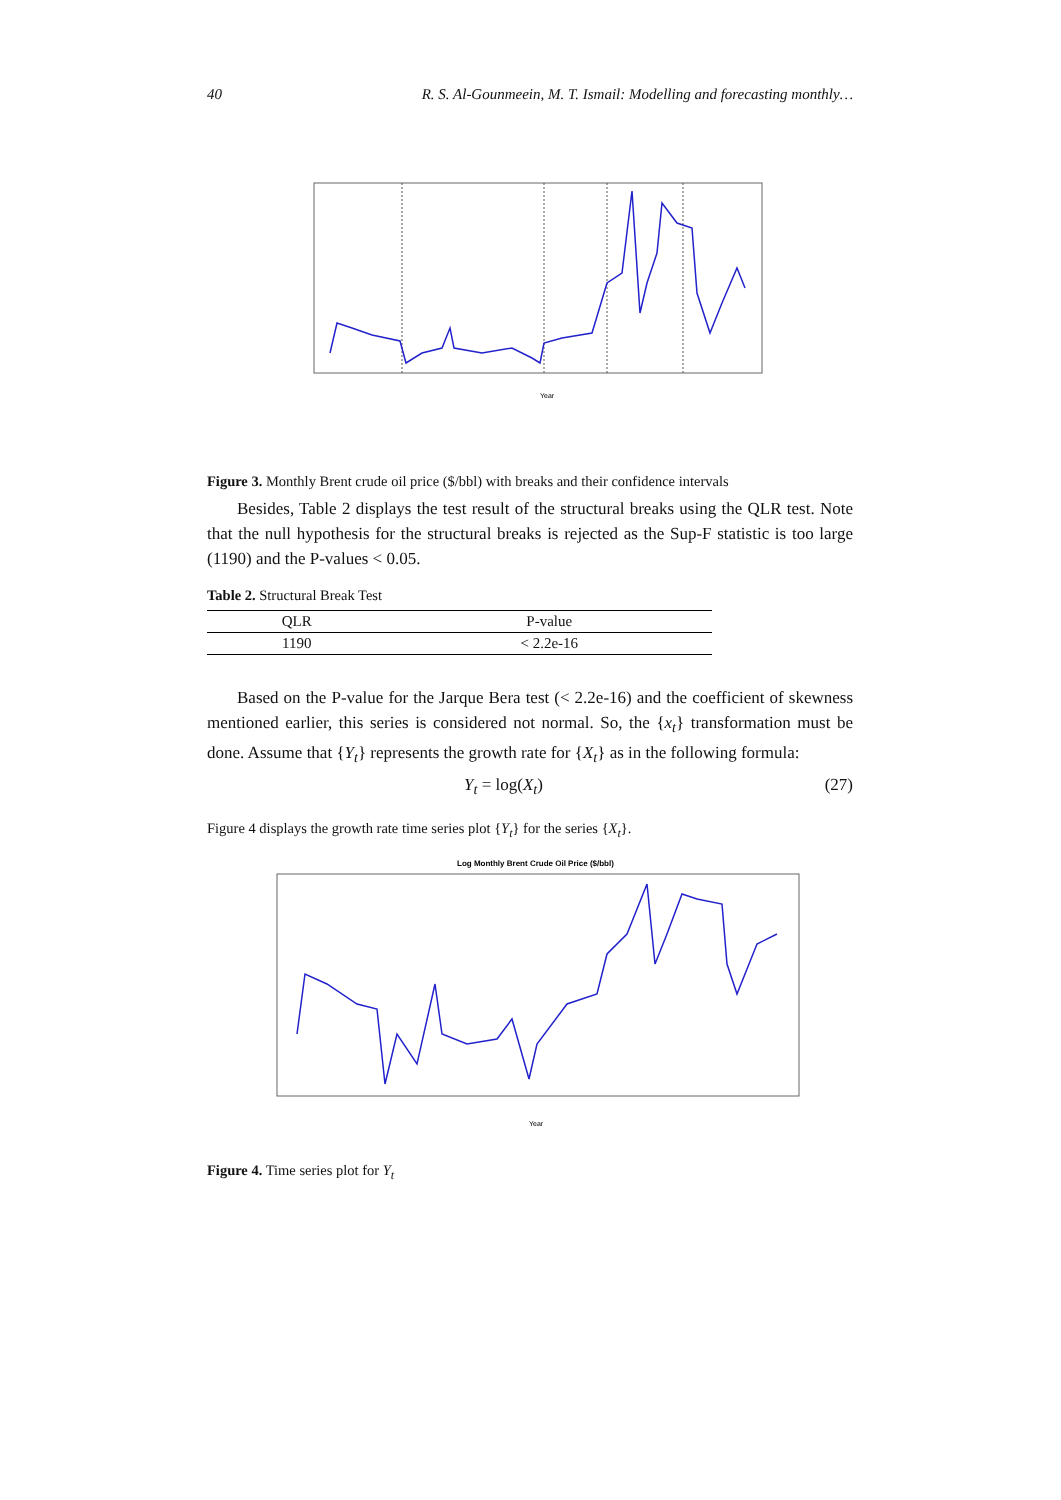40 R. S. Al-Gounmeein, M. T. Ismail: Modelling and forecasting monthly…
Year
Figure 3. Monthly Brent crude oil price ($/bbl) with breaks and their confidence intervals
Besides, Table 2 displays the test result of the structural breaks using the QLR test. Note that the null hypothesis for the structural breaks is rejected as the Sup-F statistic is too large (1190) and the P-values < 0.05.
Table 2. Structural Break Test
| QLR | P-value |
| --- | --- |
| 1190 | < 2.2e-16 |
Based on the P-value for the Jarque Bera test (< 2.2e-16) and the coefficient of skewness mentioned earlier, this series is considered not normal. So, the {x<sub>t</sub>} transformation must be done. Assume that {Y<sub>t</sub>} represents the growth rate for {X<sub>t</sub>} as in the following formula:
Y<sub>t</sub> = log(X<sub>t</sub>) (27)
Figure 4 displays the growth rate time series plot {Y<sub>t</sub>} for the series {X<sub>t</sub>}.
Log Monthly Brent Crude Oil Price ($/bbl)
Year
Figure 4. Time series plot for Y<sub>t</sub>